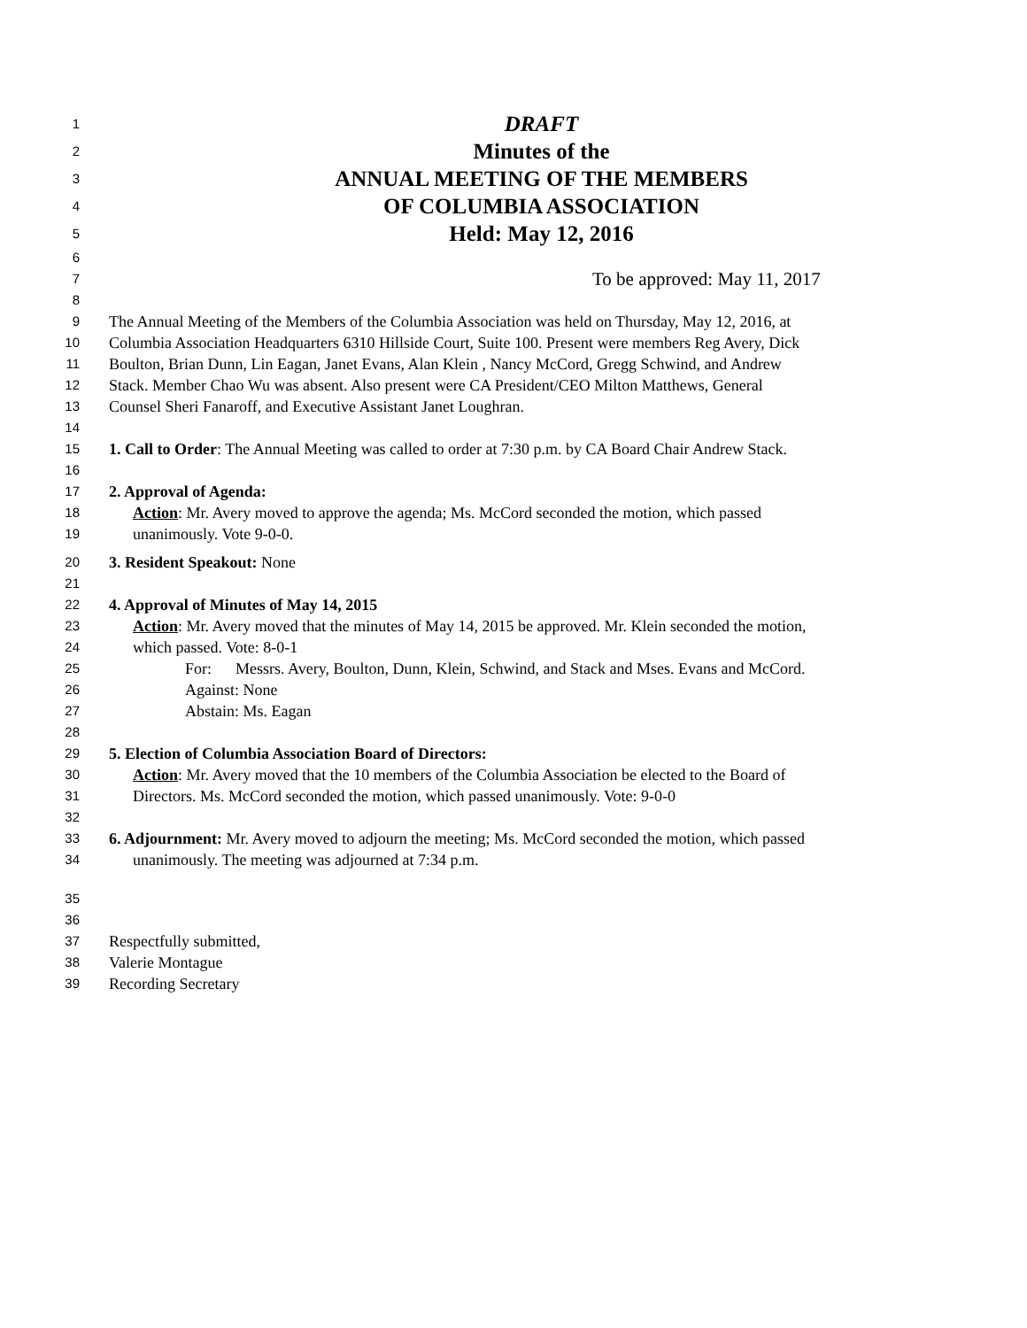1 DRAFT
2 Minutes of the
3 ANNUAL MEETING OF THE MEMBERS
4 OF COLUMBIA ASSOCIATION
5 Held: May 12, 2016
6
7 To be approved: May 11, 2017
8
9 The Annual Meeting of the Members of the Columbia Association was held on Thursday, May 12, 2016, at
10 Columbia Association Headquarters 6310 Hillside Court, Suite 100. Present were members Reg Avery, Dick
11 Boulton, Brian Dunn, Lin Eagan, Janet Evans, Alan Klein , Nancy McCord, Gregg Schwind, and Andrew
12 Stack. Member Chao Wu was absent. Also present were CA President/CEO Milton Matthews, General
13 Counsel Sheri Fanaroff, and Executive Assistant Janet Loughran.
14
15 1. Call to Order: The Annual Meeting was called to order at 7:30 p.m. by CA Board Chair Andrew Stack.
16
17 2. Approval of Agenda:
18 Action: Mr. Avery moved to approve the agenda; Ms. McCord seconded the motion, which passed
19 unanimously. Vote 9-0-0.
20 3. Resident Speakout: None
21
22 4. Approval of Minutes of May 14, 2015
23 Action: Mr. Avery moved that the minutes of May 14, 2015 be approved. Mr. Klein seconded the motion,
24 which passed. Vote: 8-0-1
25 For: Messrs. Avery, Boulton, Dunn, Klein, Schwind, and Stack and Mses. Evans and McCord.
26 Against: None
27 Abstain: Ms. Eagan
28
29 5. Election of Columbia Association Board of Directors:
30 Action: Mr. Avery moved that the 10 members of the Columbia Association be elected to the Board of
31 Directors. Ms. McCord seconded the motion, which passed unanimously. Vote: 9-0-0
32
33 6. Adjournment: Mr. Avery moved to adjourn the meeting; Ms. McCord seconded the motion, which passed
34 unanimously. The meeting was adjourned at 7:34 p.m.
35
36
37 Respectfully submitted,
38 Valerie Montague
39 Recording Secretary